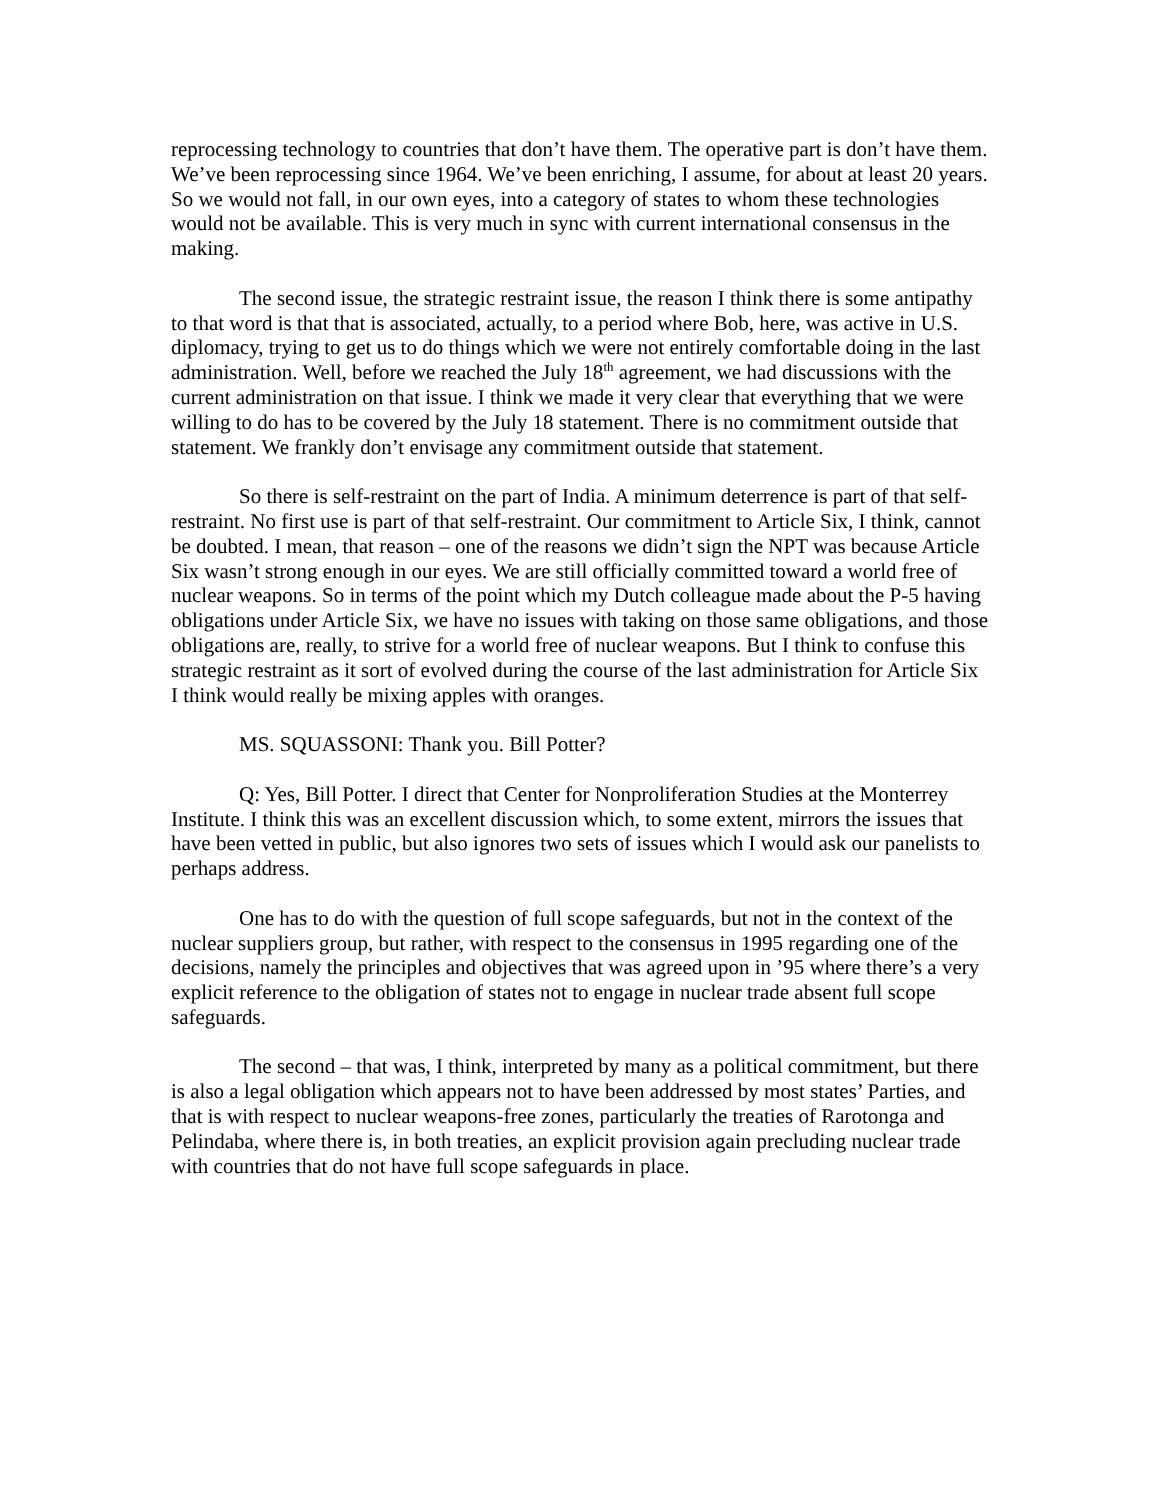reprocessing technology to countries that don’t have them. The operative part is don’t have them. We’ve been reprocessing since 1964. We’ve been enriching, I assume, for about at least 20 years. So we would not fall, in our own eyes, into a category of states to whom these technologies would not be available. This is very much in sync with current international consensus in the making.
The second issue, the strategic restraint issue, the reason I think there is some antipathy to that word is that that is associated, actually, to a period where Bob, here, was active in U.S. diplomacy, trying to get us to do things which we were not entirely comfortable doing in the last administration. Well, before we reached the July 18<sup>th</sup> agreement, we had discussions with the current administration on that issue. I think we made it very clear that everything that we were willing to do has to be covered by the July 18 statement. There is no commitment outside that statement. We frankly don’t envisage any commitment outside that statement.
So there is self-restraint on the part of India. A minimum deterrence is part of that self-restraint. No first use is part of that self-restraint. Our commitment to Article Six, I think, cannot be doubted. I mean, that reason – one of the reasons we didn’t sign the NPT was because Article Six wasn’t strong enough in our eyes. We are still officially committed toward a world free of nuclear weapons. So in terms of the point which my Dutch colleague made about the P-5 having obligations under Article Six, we have no issues with taking on those same obligations, and those obligations are, really, to strive for a world free of nuclear weapons. But I think to confuse this strategic restraint as it sort of evolved during the course of the last administration for Article Six I think would really be mixing apples with oranges.
MS. SQUASSONI: Thank you. Bill Potter?
Q: Yes, Bill Potter. I direct that Center for Nonproliferation Studies at the Monterrey Institute. I think this was an excellent discussion which, to some extent, mirrors the issues that have been vetted in public, but also ignores two sets of issues which I would ask our panelists to perhaps address.
One has to do with the question of full scope safeguards, but not in the context of the nuclear suppliers group, but rather, with respect to the consensus in 1995 regarding one of the decisions, namely the principles and objectives that was agreed upon in ’95 where there’s a very explicit reference to the obligation of states not to engage in nuclear trade absent full scope safeguards.
The second – that was, I think, interpreted by many as a political commitment, but there is also a legal obligation which appears not to have been addressed by most states’ Parties, and that is with respect to nuclear weapons-free zones, particularly the treaties of Rarotonga and Pelindaba, where there is, in both treaties, an explicit provision again precluding nuclear trade with countries that do not have full scope safeguards in place.